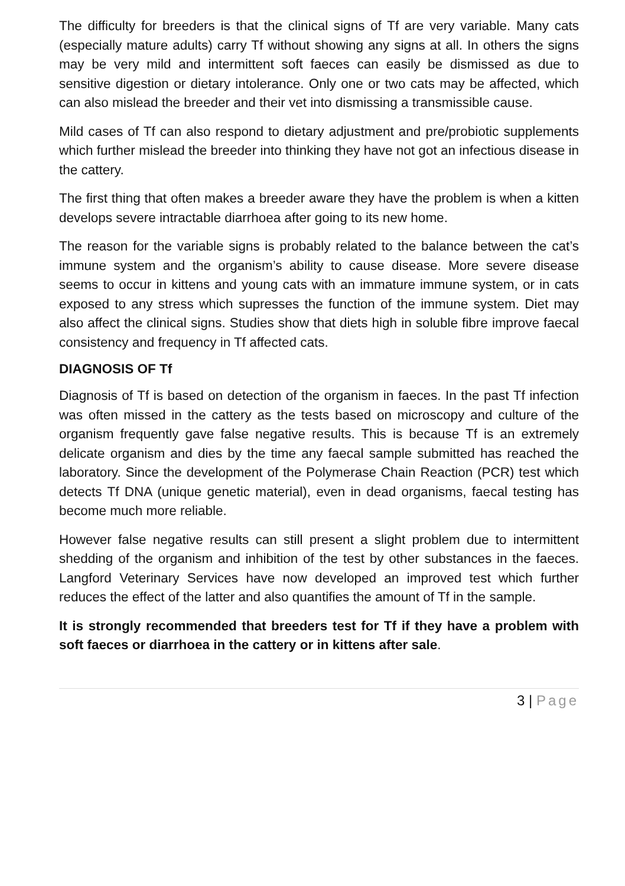The difficulty for breeders is that the clinical signs of Tf are very variable. Many cats (especially mature adults) carry Tf without showing any signs at all. In others the signs may be very mild and intermittent soft faeces can easily be dismissed as due to sensitive digestion or dietary intolerance. Only one or two cats may be affected, which can also mislead the breeder and their vet into dismissing a transmissible cause.
Mild cases of Tf can also respond to dietary adjustment and pre/probiotic supplements which further mislead the breeder into thinking they have not got an infectious disease in the cattery.
The first thing that often makes a breeder aware they have the problem is when a kitten develops severe intractable diarrhoea after going to its new home.
The reason for the variable signs is probably related to the balance between the cat’s immune system and the organism’s ability to cause disease. More severe disease seems to occur in kittens and young cats with an immature immune system, or in cats exposed to any stress which supresses the function of the immune system. Diet may also affect the clinical signs. Studies show that diets high in soluble fibre improve faecal consistency and frequency in Tf affected cats.
DIAGNOSIS OF Tf
Diagnosis of Tf is based on detection of the organism in faeces. In the past Tf infection was often missed in the cattery as the tests based on microscopy and culture of the organism frequently gave false negative results. This is because Tf is an extremely delicate organism and dies by the time any faecal sample submitted has reached the laboratory. Since the development of the Polymerase Chain Reaction (PCR) test which detects Tf DNA (unique genetic material), even in dead organisms, faecal testing has become much more reliable.
However false negative results can still present a slight problem due to intermittent shedding of the organism and inhibition of the test by other substances in the faeces. Langford Veterinary Services have now developed an improved test which further reduces the effect of the latter and also quantifies the amount of Tf in the sample.
It is strongly recommended that breeders test for Tf if they have a problem with soft faeces or diarrhoea in the cattery or in kittens after sale.
3 | Page